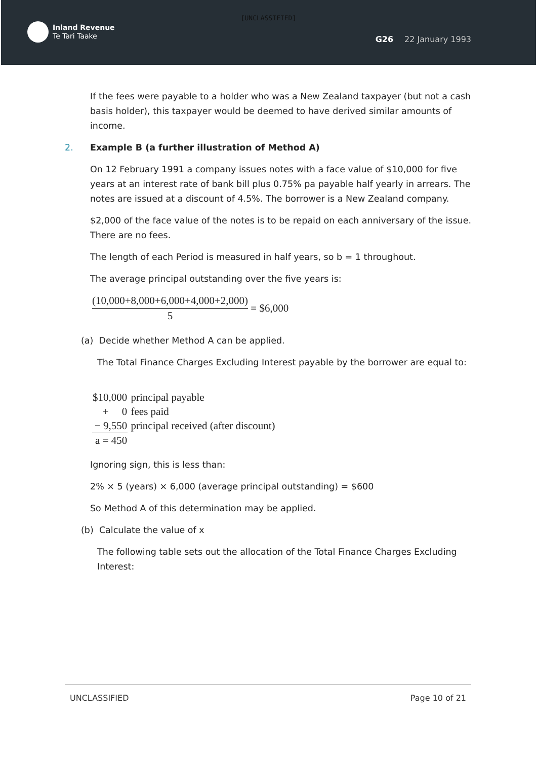[UNCLASSIFIED]
Inland Revenue
Te Tari Taake
G26 22 January 1993
If the fees were payable to a holder who was a New Zealand taxpayer (but not a cash basis holder), this taxpayer would be deemed to have derived similar amounts of income.
2. Example B (a further illustration of Method A)
On 12 February 1991 a company issues notes with a face value of $10,000 for five years at an interest rate of bank bill plus 0.75% pa payable half yearly in arrears. The notes are issued at a discount of 4.5%. The borrower is a New Zealand company.
$2,000 of the face value of the notes is to be repaid on each anniversary of the issue. There are no fees.
The length of each Period is measured in half years, so b = 1 throughout.
The average principal outstanding over the five years is:
(10,000+8,000+6,000+4,000+2,000)
5
= $6,000
(a) Decide whether Method A can be applied.
The Total Finance Charges Excluding Interest payable by the borrower are equal to:
| $10,000 | principal payable |
| + 0 | fees paid |
| − 9,550 | principal received (after discount) |
| a = 450 | |
Ignoring sign, this is less than:
2% × 5 (years) × 6,000 (average principal outstanding) = $600
So Method A of this determination may be applied.
(b) Calculate the value of x
The following table sets out the allocation of the Total Finance Charges Excluding Interest:
UNCLASSIFIED Page 10 of 21